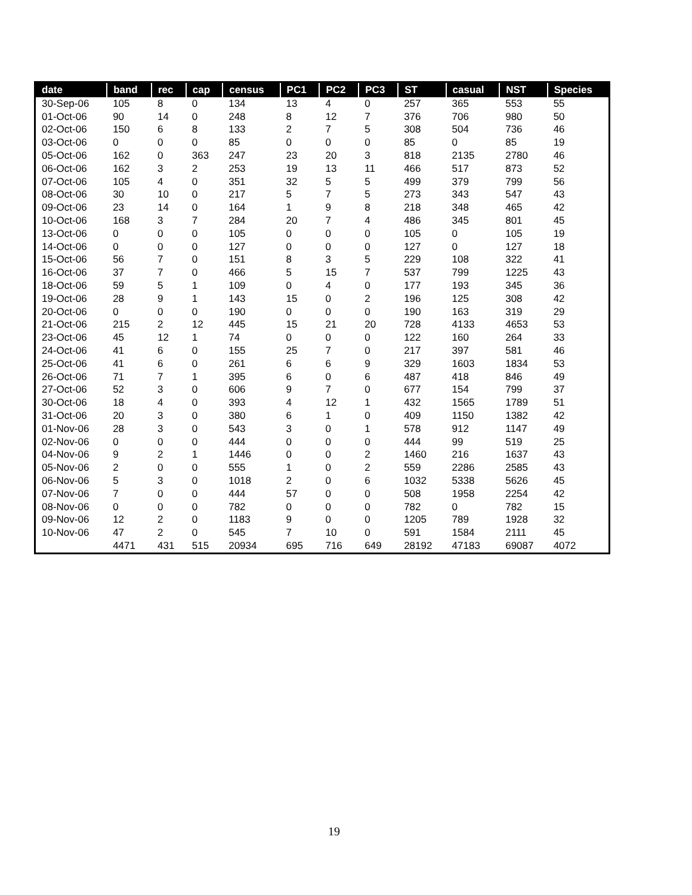| date | band | rec | cap | census | PC1 | PC2 | PC3 | ST | casual | NST | Species |
| --- | --- | --- | --- | --- | --- | --- | --- | --- | --- | --- | --- |
| 30-Sep-06 | 105 | 8 | 0 | 134 | 13 | 4 | 0 | 257 | 365 | 553 | 55 |
| 01-Oct-06 | 90 | 14 | 0 | 248 | 8 | 12 | 7 | 376 | 706 | 980 | 50 |
| 02-Oct-06 | 150 | 6 | 8 | 133 | 2 | 7 | 5 | 308 | 504 | 736 | 46 |
| 03-Oct-06 | 0 | 0 | 0 | 85 | 0 | 0 | 0 | 85 | 0 | 85 | 19 |
| 05-Oct-06 | 162 | 0 | 363 | 247 | 23 | 20 | 3 | 818 | 2135 | 2780 | 46 |
| 06-Oct-06 | 162 | 3 | 2 | 253 | 19 | 13 | 11 | 466 | 517 | 873 | 52 |
| 07-Oct-06 | 105 | 4 | 0 | 351 | 32 | 5 | 5 | 499 | 379 | 799 | 56 |
| 08-Oct-06 | 30 | 10 | 0 | 217 | 5 | 7 | 5 | 273 | 343 | 547 | 43 |
| 09-Oct-06 | 23 | 14 | 0 | 164 | 1 | 9 | 8 | 218 | 348 | 465 | 42 |
| 10-Oct-06 | 168 | 3 | 7 | 284 | 20 | 7 | 4 | 486 | 345 | 801 | 45 |
| 13-Oct-06 | 0 | 0 | 0 | 105 | 0 | 0 | 0 | 105 | 0 | 105 | 19 |
| 14-Oct-06 | 0 | 0 | 0 | 127 | 0 | 0 | 0 | 127 | 0 | 127 | 18 |
| 15-Oct-06 | 56 | 7 | 0 | 151 | 8 | 3 | 5 | 229 | 108 | 322 | 41 |
| 16-Oct-06 | 37 | 7 | 0 | 466 | 5 | 15 | 7 | 537 | 799 | 1225 | 43 |
| 18-Oct-06 | 59 | 5 | 1 | 109 | 0 | 4 | 0 | 177 | 193 | 345 | 36 |
| 19-Oct-06 | 28 | 9 | 1 | 143 | 15 | 0 | 2 | 196 | 125 | 308 | 42 |
| 20-Oct-06 | 0 | 0 | 0 | 190 | 0 | 0 | 0 | 190 | 163 | 319 | 29 |
| 21-Oct-06 | 215 | 2 | 12 | 445 | 15 | 21 | 20 | 728 | 4133 | 4653 | 53 |
| 23-Oct-06 | 45 | 12 | 1 | 74 | 0 | 0 | 0 | 122 | 160 | 264 | 33 |
| 24-Oct-06 | 41 | 6 | 0 | 155 | 25 | 7 | 0 | 217 | 397 | 581 | 46 |
| 25-Oct-06 | 41 | 6 | 0 | 261 | 6 | 6 | 9 | 329 | 1603 | 1834 | 53 |
| 26-Oct-06 | 71 | 7 | 1 | 395 | 6 | 0 | 6 | 487 | 418 | 846 | 49 |
| 27-Oct-06 | 52 | 3 | 0 | 606 | 9 | 7 | 0 | 677 | 154 | 799 | 37 |
| 30-Oct-06 | 18 | 4 | 0 | 393 | 4 | 12 | 1 | 432 | 1565 | 1789 | 51 |
| 31-Oct-06 | 20 | 3 | 0 | 380 | 6 | 1 | 0 | 409 | 1150 | 1382 | 42 |
| 01-Nov-06 | 28 | 3 | 0 | 543 | 3 | 0 | 1 | 578 | 912 | 1147 | 49 |
| 02-Nov-06 | 0 | 0 | 0 | 444 | 0 | 0 | 0 | 444 | 99 | 519 | 25 |
| 04-Nov-06 | 9 | 2 | 1 | 1446 | 0 | 0 | 2 | 1460 | 216 | 1637 | 43 |
| 05-Nov-06 | 2 | 0 | 0 | 555 | 1 | 0 | 2 | 559 | 2286 | 2585 | 43 |
| 06-Nov-06 | 5 | 3 | 0 | 1018 | 2 | 0 | 6 | 1032 | 5338 | 5626 | 45 |
| 07-Nov-06 | 7 | 0 | 0 | 444 | 57 | 0 | 0 | 508 | 1958 | 2254 | 42 |
| 08-Nov-06 | 0 | 0 | 0 | 782 | 0 | 0 | 0 | 782 | 0 | 782 | 15 |
| 09-Nov-06 | 12 | 2 | 0 | 1183 | 9 | 0 | 0 | 1205 | 789 | 1928 | 32 |
| 10-Nov-06 | 47 | 2 | 0 | 545 | 7 | 10 | 0 | 591 | 1584 | 2111 | 45 |
| | 4471 | 431 | 515 | 20934 | 695 | 716 | 649 | 28192 | 47183 | 69087 | 4072 |
19